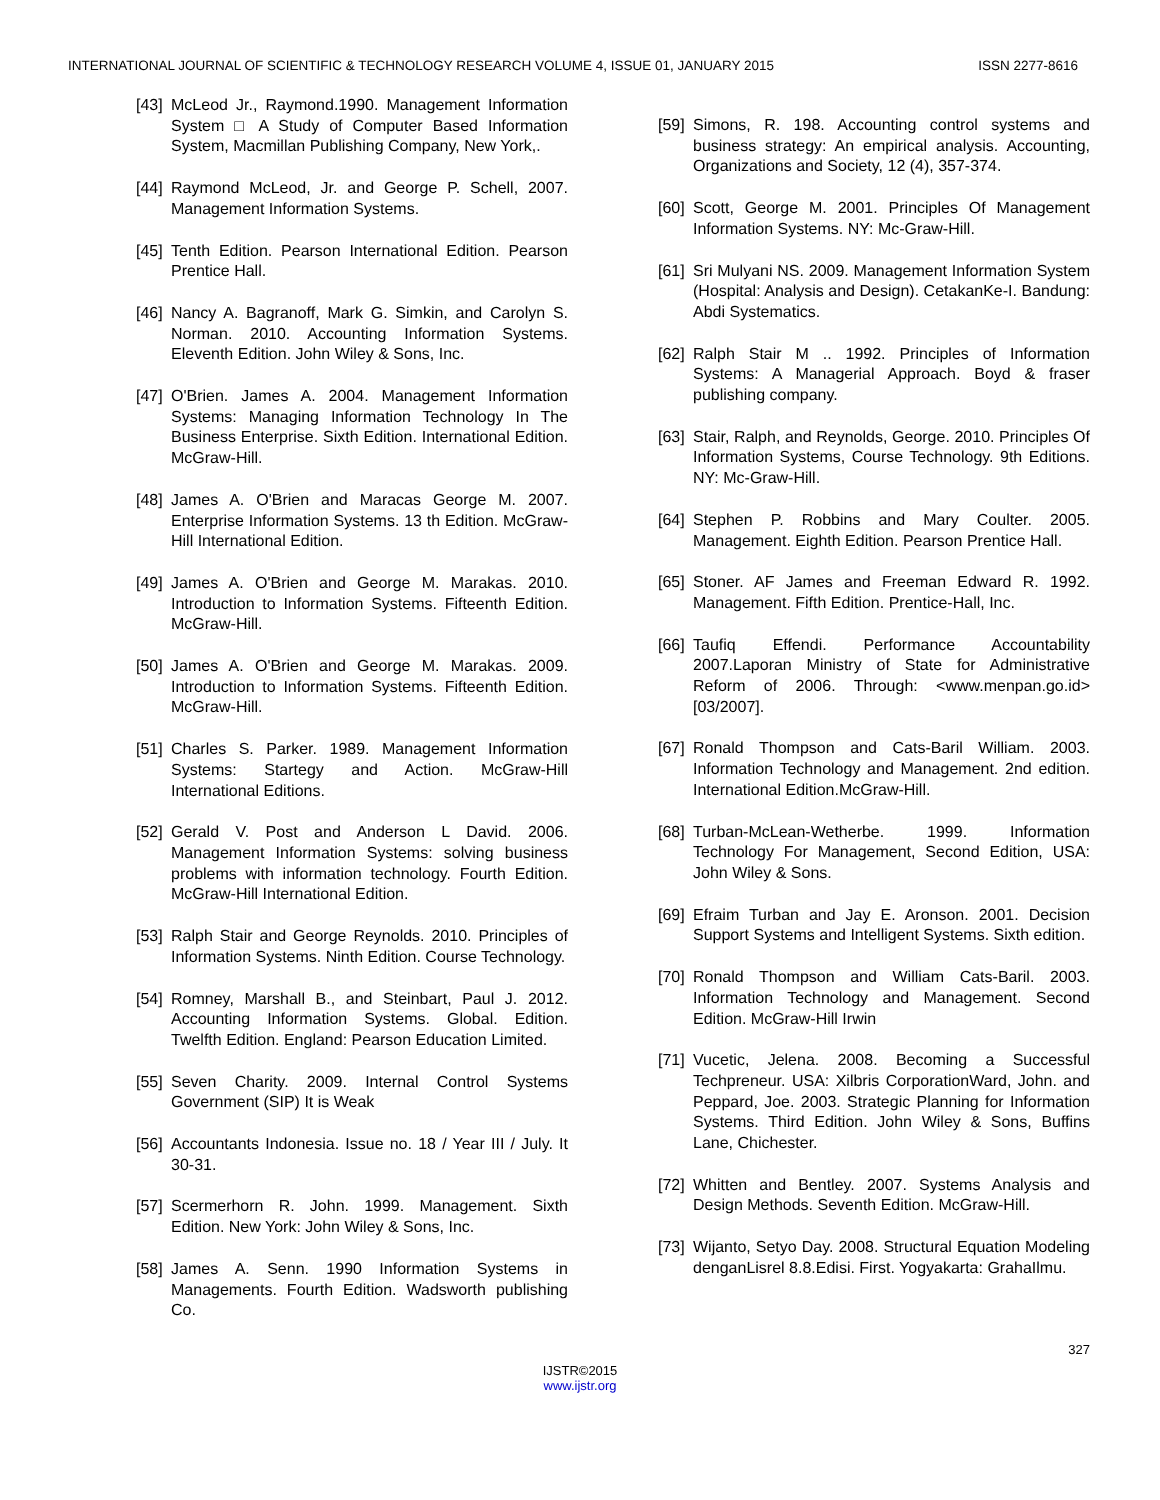INTERNATIONAL JOURNAL OF SCIENTIFIC & TECHNOLOGY RESEARCH VOLUME 4, ISSUE 01, JANUARY 2015 ISSN 2277-8616
[43] McLeod Jr., Raymond.1990. Management Information System □ A Study of Computer Based Information System, Macmillan Publishing Company, New York,.
[44] Raymond McLeod, Jr. and George P. Schell, 2007. Management Information Systems.
[45] Tenth Edition. Pearson International Edition. Pearson Prentice Hall.
[46] Nancy A. Bagranoff, Mark G. Simkin, and Carolyn S. Norman. 2010. Accounting Information Systems. Eleventh Edition. John Wiley & Sons, Inc.
[47] O'Brien. James A. 2004. Management Information Systems: Managing Information Technology In The Business Enterprise. Sixth Edition. International Edition. McGraw-Hill.
[48] James A. O'Brien and Maracas George M. 2007. Enterprise Information Systems. 13 th Edition. McGraw-Hill International Edition.
[49] James A. O'Brien and George M. Marakas. 2010. Introduction to Information Systems. Fifteenth Edition. McGraw-Hill.
[50] James A. O'Brien and George M. Marakas. 2009. Introduction to Information Systems. Fifteenth Edition. McGraw-Hill.
[51] Charles S. Parker. 1989. Management Information Systems: Startegy and Action. McGraw-Hill International Editions.
[52] Gerald V. Post and Anderson L David. 2006. Management Information Systems: solving business problems with information technology. Fourth Edition. McGraw-Hill International Edition.
[53] Ralph Stair and George Reynolds. 2010. Principles of Information Systems. Ninth Edition. Course Technology.
[54] Romney, Marshall B., and Steinbart, Paul J. 2012. Accounting Information Systems. Global. Edition. Twelfth Edition. England: Pearson Education Limited.
[55] Seven Charity. 2009. Internal Control Systems Government (SIP) It is Weak
[56] Accountants Indonesia. Issue no. 18 / Year III / July. It 30-31.
[57] Scermerhorn R. John. 1999. Management. Sixth Edition. New York: John Wiley & Sons, Inc.
[58] James A. Senn. 1990 Information Systems in Managements. Fourth Edition. Wadsworth publishing Co.
[59] Simons, R. 198. Accounting control systems and business strategy: An empirical analysis. Accounting, Organizations and Society, 12 (4), 357-374.
[60] Scott, George M. 2001. Principles Of Management Information Systems. NY: Mc-Graw-Hill.
[61] Sri Mulyani NS. 2009. Management Information System (Hospital: Analysis and Design). CetakanKe-I. Bandung: Abdi Systematics.
[62] Ralph Stair M .. 1992. Principles of Information Systems: A Managerial Approach. Boyd & fraser publishing company.
[63] Stair, Ralph, and Reynolds, George. 2010. Principles Of Information Systems, Course Technology. 9th Editions. NY: Mc-Graw-Hill.
[64] Stephen P. Robbins and Mary Coulter. 2005. Management. Eighth Edition. Pearson Prentice Hall.
[65] Stoner. AF James and Freeman Edward R. 1992. Management. Fifth Edition. Prentice-Hall, Inc.
[66] Taufiq Effendi. Performance Accountability 2007.Laporan Ministry of State for Administrative Reform of 2006. Through: <www.menpan.go.id> [03/2007].
[67] Ronald Thompson and Cats-Baril William. 2003. Information Technology and Management. 2nd edition. International Edition.McGraw-Hill.
[68] Turban-McLean-Wetherbe. 1999. Information Technology For Management, Second Edition, USA: John Wiley & Sons.
[69] Efraim Turban and Jay E. Aronson. 2001. Decision Support Systems and Intelligent Systems. Sixth edition.
[70] Ronald Thompson and William Cats-Baril. 2003. Information Technology and Management. Second Edition. McGraw-Hill Irwin
[71] Vucetic, Jelena. 2008. Becoming a Successful Techpreneur. USA: Xilbris CorporationWard, John. and Peppard, Joe. 2003. Strategic Planning for Information Systems. Third Edition. John Wiley & Sons, Buffins Lane, Chichester.
[72] Whitten and Bentley. 2007. Systems Analysis and Design Methods. Seventh Edition. McGraw-Hill.
[73] Wijanto, Setyo Day. 2008. Structural Equation Modeling denganLisrel 8.8.Edisi. First. Yogyakarta: GrahaIlmu.
327
IJSTR©2015
www.ijstr.org